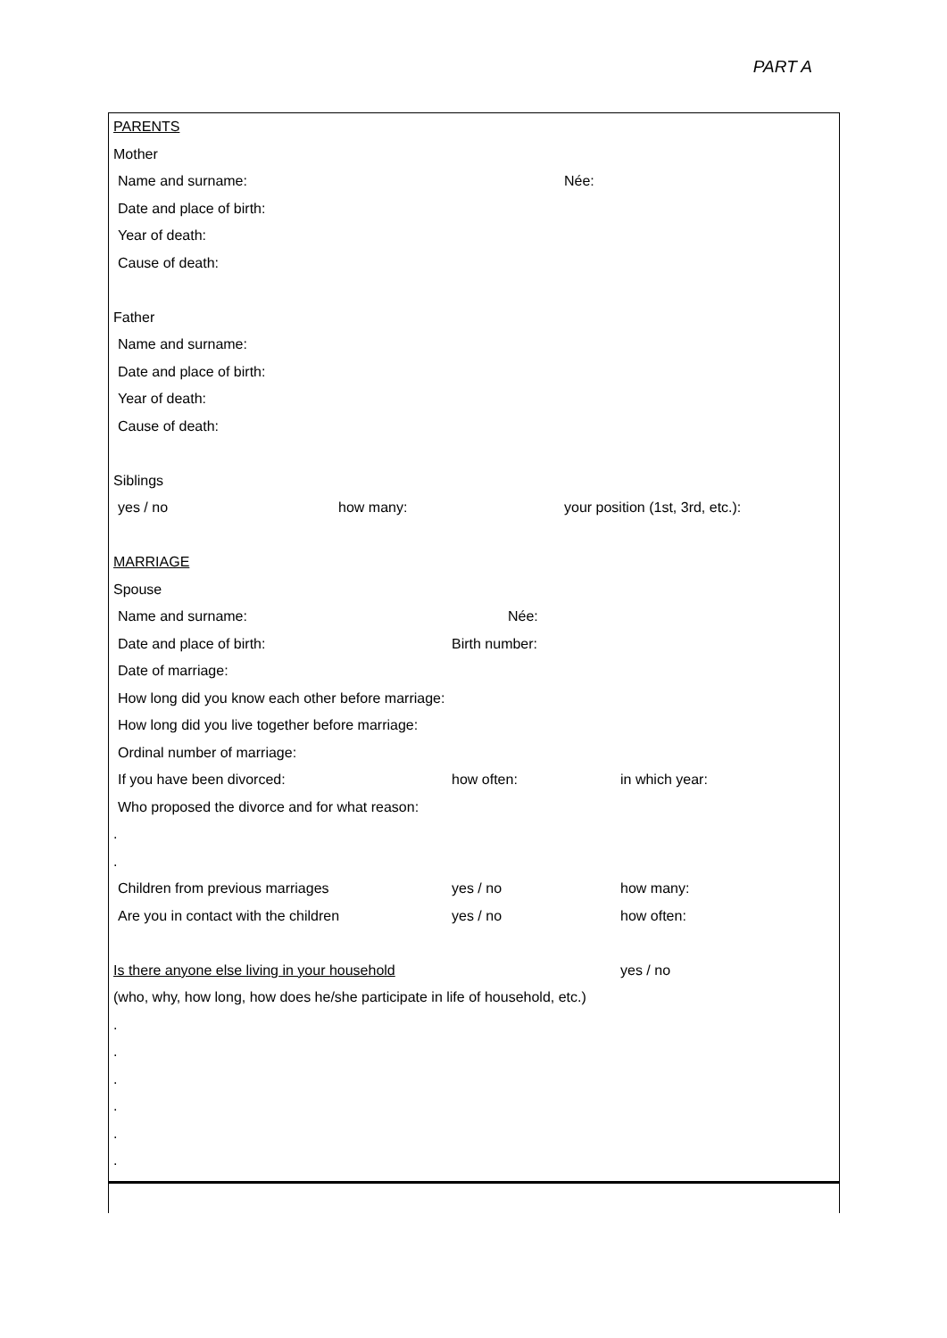PART A
PARENTS
Mother
Name and surname: Née:
Date and place of birth:
Year of death:
Cause of death:
Father
Name and surname:
Date and place of birth:
Year of death:
Cause of death:
Siblings
yes / no how many: your position (1st, 3rd, etc.):
MARRIAGE
Spouse
Name and surname: Née:
Date and place of birth: Birth number:
Date of marriage:
How long did you know each other before marriage:
How long did you live together before marriage:
Ordinal number of marriage:
If you have been divorced: how often: in which year:
Who proposed the divorce and for what reason:
.
.
Children from previous marriages yes / no how many:
Are you in contact with the children yes / no how often:
Is there anyone else living in your household yes / no
(who, why, how long, how does he/she participate in life of household, etc.)
.
.
.
.
.
.